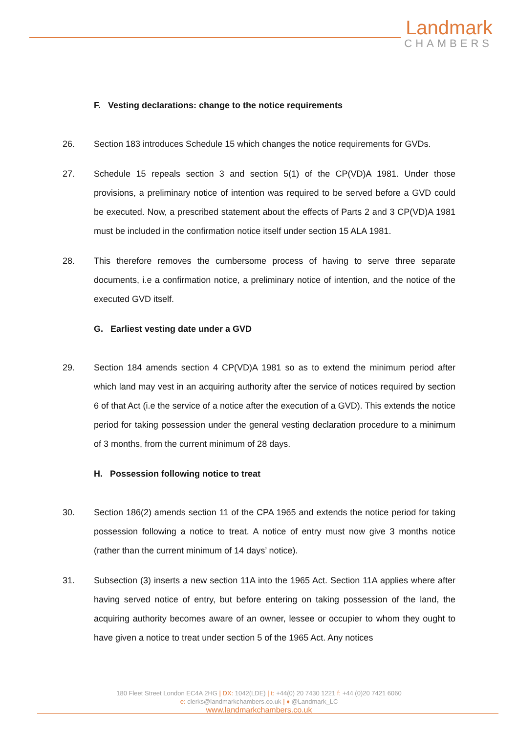Landmark
CHAMBERS
F. Vesting declarations: change to the notice requirements
26. Section 183 introduces Schedule 15 which changes the notice requirements for GVDs.
27. Schedule 15 repeals section 3 and section 5(1) of the CP(VD)A 1981. Under those provisions, a preliminary notice of intention was required to be served before a GVD could be executed. Now, a prescribed statement about the effects of Parts 2 and 3 CP(VD)A 1981 must be included in the confirmation notice itself under section 15 ALA 1981.
28. This therefore removes the cumbersome process of having to serve three separate documents, i.e a confirmation notice, a preliminary notice of intention, and the notice of the executed GVD itself.
G. Earliest vesting date under a GVD
29. Section 184 amends section 4 CP(VD)A 1981 so as to extend the minimum period after which land may vest in an acquiring authority after the service of notices required by section 6 of that Act (i.e the service of a notice after the execution of a GVD). This extends the notice period for taking possession under the general vesting declaration procedure to a minimum of 3 months, from the current minimum of 28 days.
H. Possession following notice to treat
30. Section 186(2) amends section 11 of the CPA 1965 and extends the notice period for taking possession following a notice to treat. A notice of entry must now give 3 months notice (rather than the current minimum of 14 days’ notice).
31. Subsection (3) inserts a new section 11A into the 1965 Act. Section 11A applies where after having served notice of entry, but before entering on taking possession of the land, the acquiring authority becomes aware of an owner, lessee or occupier to whom they ought to have given a notice to treat under section 5 of the 1965 Act. Any notices
180 Fleet Street London EC4A 2HG | DX: 1042(LDE) | t: +44(0) 20 7430 1221 f: +44 (0)20 7421 6060
e: clerks@landmarkchambers.co.uk | ♦ @Landmark_LC
www.landmarkchambers.co.uk